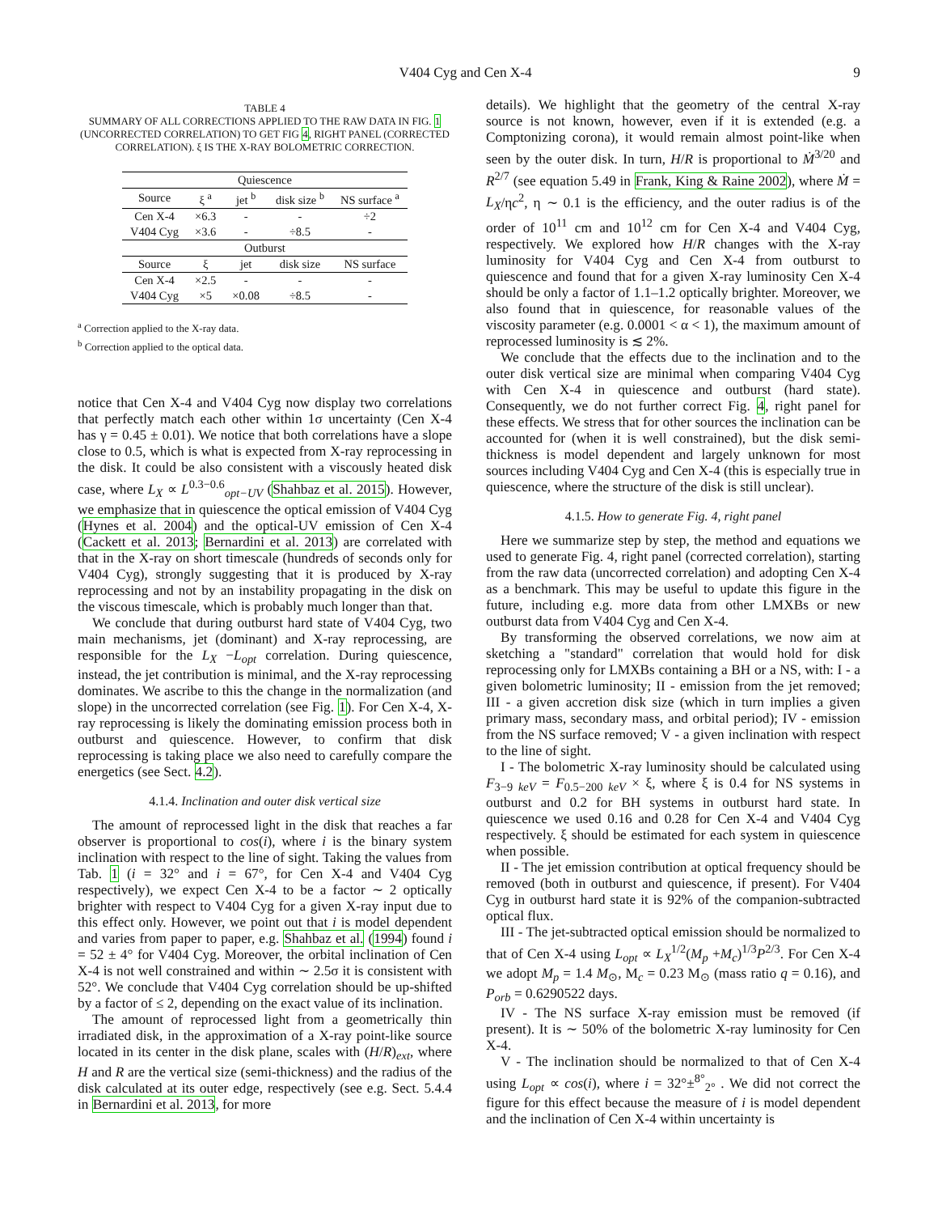V404 Cyg and Cen X-4 9
TABLE 4
SUMMARY OF ALL CORRECTIONS APPLIED TO THE RAW DATA IN FIG. 1 (UNCORRECTED CORRELATION) TO GET FIG 4, RIGHT PANEL (CORRECTED CORRELATION). ξ IS THE X-RAY BOLOMETRIC CORRECTION.
| Quiescence | | | | |
| --- | --- | --- | --- | --- |
| Source | ξ <sup>a</sup> | jet <sup>b</sup> | disk size <sup>b</sup> | NS surface <sup>a</sup> |
| Cen X-4 | ×6.3 | - | - | ÷2 |
| V404 Cyg | ×3.6 | - | ÷8.5 | - |
| Outburst | | | | |
| Source | ξ | jet | disk size | NS surface |
| Cen X-4 | ×2.5 | - | - | - |
| V404 Cyg | ×5 | ×0.08 | ÷8.5 | - |
<sup>a</sup> Correction applied to the X-ray data.
<sup>b</sup> Correction applied to the optical data.
notice that Cen X-4 and V404 Cyg now display two correlations that perfectly match each other within 1σ uncertainty (Cen X-4 has γ = 0.45 ± 0.01). We notice that both correlations have a slope close to 0.5, which is what is expected from X-ray reprocessing in the disk. It could be also consistent with a viscously heated disk case, where L<sub>X</sub> ∝ L<sup>0.3−0.6</sup><sub>opt−UV</sub> (Shahbaz et al. 2015). However, we emphasize that in quiescence the optical emission of V404 Cyg (Hynes et al. 2004) and the optical-UV emission of Cen X-4 (Cackett et al. 2013; Bernardini et al. 2013) are correlated with that in the X-ray on short timescale (hundreds of seconds only for V404 Cyg), strongly suggesting that it is produced by X-ray reprocessing and not by an instability propagating in the disk on the viscous timescale, which is probably much longer than that.
We conclude that during outburst hard state of V404 Cyg, two main mechanisms, jet (dominant) and X-ray reprocessing, are responsible for the L<sub>X</sub> −L<sub>opt</sub> correlation. During quiescence, instead, the jet contribution is minimal, and the X-ray reprocessing dominates. We ascribe to this the change in the normalization (and slope) in the uncorrected correlation (see Fig. 1). For Cen X-4, X-ray reprocessing is likely the dominating emission process both in outburst and quiescence. However, to confirm that disk reprocessing is taking place we also need to carefully compare the energetics (see Sect. 4.2).
4.1.4. Inclination and outer disk vertical size
The amount of reprocessed light in the disk that reaches a far observer is proportional to cos(i), where i is the binary system inclination with respect to the line of sight. Taking the values from Tab. 1 (i = 32° and i = 67°, for Cen X-4 and V404 Cyg respectively), we expect Cen X-4 to be a factor ∼ 2 optically brighter with respect to V404 Cyg for a given X-ray input due to this effect only. However, we point out that i is model dependent and varies from paper to paper, e.g. Shahbaz et al. (1994) found i = 52 ± 4° for V404 Cyg. Moreover, the orbital inclination of Cen X-4 is not well constrained and within ∼ 2.5σ it is consistent with 52°. We conclude that V404 Cyg correlation should be up-shifted by a factor of ≤ 2, depending on the exact value of its inclination.
The amount of reprocessed light from a geometrically thin irradiated disk, in the approximation of a X-ray point-like source located in its center in the disk plane, scales with (H/R)<sub>ext</sub>, where H and R are the vertical size (semi-thickness) and the radius of the disk calculated at its outer edge, respectively (see e.g. Sect. 5.4.4 in Bernardini et al. 2013, for more
details). We highlight that the geometry of the central X-ray source is not known, however, even if it is extended (e.g. a Comptonizing corona), it would remain almost point-like when seen by the outer disk. In turn, H/R is proportional to Ṁ<sup>3/20</sup> and R<sup>2/7</sup> (see equation 5.49 in Frank, King & Raine 2002), where Ṁ = L<sub>X</sub>/ηc<sup>2</sup>, η ∼ 0.1 is the efficiency, and the outer radius is of the order of 10<sup>11</sup> cm and 10<sup>12</sup> cm for Cen X-4 and V404 Cyg, respectively. We explored how H/R changes with the X-ray luminosity for V404 Cyg and Cen X-4 from outburst to quiescence and found that for a given X-ray luminosity Cen X-4 should be only a factor of 1.1–1.2 optically brighter. Moreover, we also found that in quiescence, for reasonable values of the viscosity parameter (e.g. 0.0001 < α < 1), the maximum amount of reprocessed luminosity is ≲ 2%.
We conclude that the effects due to the inclination and to the outer disk vertical size are minimal when comparing V404 Cyg with Cen X-4 in quiescence and outburst (hard state). Consequently, we do not further correct Fig. 4, right panel for these effects. We stress that for other sources the inclination can be accounted for (when it is well constrained), but the disk semi-thickness is model dependent and largely unknown for most sources including V404 Cyg and Cen X-4 (this is especially true in quiescence, where the structure of the disk is still unclear).
4.1.5. How to generate Fig. 4, right panel
Here we summarize step by step, the method and equations we used to generate Fig. 4, right panel (corrected correlation), starting from the raw data (uncorrected correlation) and adopting Cen X-4 as a benchmark. This may be useful to update this figure in the future, including e.g. more data from other LMXBs or new outburst data from V404 Cyg and Cen X-4.
By transforming the observed correlations, we now aim at sketching a "standard" correlation that would hold for disk reprocessing only for LMXBs containing a BH or a NS, with: I - a given bolometric luminosity; II - emission from the jet removed; III - a given accretion disk size (which in turn implies a given primary mass, secondary mass, and orbital period); IV - emission from the NS surface removed; V - a given inclination with respect to the line of sight.
I - The bolometric X-ray luminosity should be calculated using F<sub>3−9 keV</sub> = F<sub>0.5−200 keV</sub> × ξ, where ξ is 0.4 for NS systems in outburst and 0.2 for BH systems in outburst hard state. In quiescence we used 0.16 and 0.28 for Cen X-4 and V404 Cyg respectively. ξ should be estimated for each system in quiescence when possible.
II - The jet emission contribution at optical frequency should be removed (both in outburst and quiescence, if present). For V404 Cyg in outburst hard state it is 92% of the companion-subtracted optical flux.
III - The jet-subtracted optical emission should be normalized to that of Cen X-4 using L<sub>opt</sub> ∝ L<sub>X</sub><sup>1/2</sup>(M<sub>p</sub> +M<sub>c</sub>)<sup>1/3</sup>P<sup>2/3</sup>. For Cen X-4 we adopt M<sub>p</sub> = 1.4 M<sub>⊙</sub>, M<sub>c</sub> = 0.23 M<sub>⊙</sub> (mass ratio q = 0.16), and P<sub>orb</sub> = 0.6290522 days.
IV - The NS surface X-ray emission must be removed (if present). It is ∼ 50% of the bolometric X-ray luminosity for Cen X-4.
V - The inclination should be normalized to that of Cen X-4 using L<sub>opt</sub> ∝ cos(i), where i = 32°±<sup>8°</sup><sub>2°</sub> . We did not correct the figure for this effect because the measure of i is model dependent and the inclination of Cen X-4 within uncertainty is